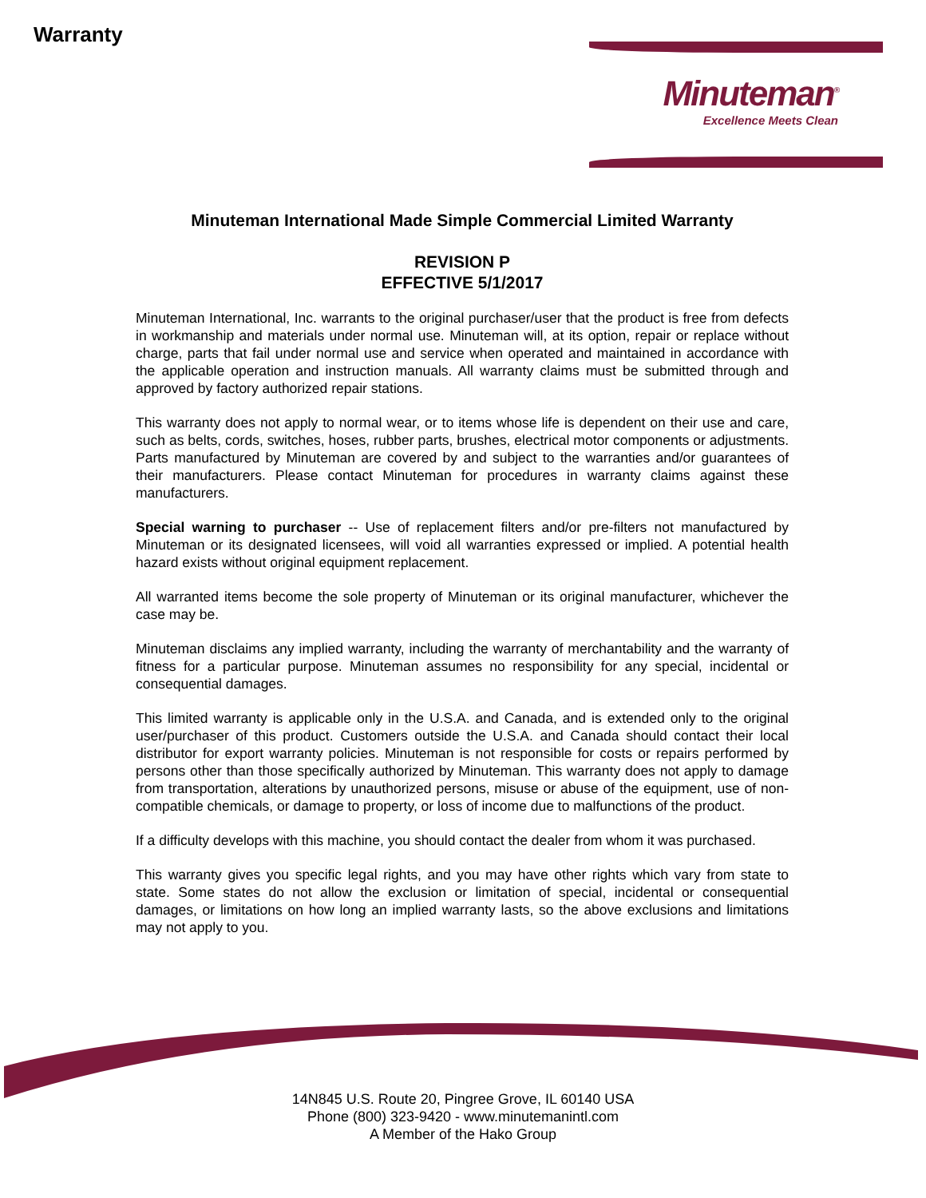Warranty
Minuteman<sup>®</sup>
Excellence Meets Clean
Minuteman International Made Simple Commercial Limited Warranty
REVISION P
EFFECTIVE 5/1/2017
Minuteman International, Inc. warrants to the original purchaser/user that the product is free from defects in workmanship and materials under normal use. Minuteman will, at its option, repair or replace without charge, parts that fail under normal use and service when operated and maintained in accordance with the applicable operation and instruction manuals. All warranty claims must be submitted through and approved by factory authorized repair stations.
This warranty does not apply to normal wear, or to items whose life is dependent on their use and care, such as belts, cords, switches, hoses, rubber parts, brushes, electrical motor components or adjustments. Parts manufactured by Minuteman are covered by and subject to the warranties and/or guarantees of their manufacturers. Please contact Minuteman for procedures in warranty claims against these manufacturers.
Special warning to purchaser -- Use of replacement filters and/or pre-filters not manufactured by Minuteman or its designated licensees, will void all warranties expressed or implied. A potential health hazard exists without original equipment replacement.
All warranted items become the sole property of Minuteman or its original manufacturer, whichever the case may be.
Minuteman disclaims any implied warranty, including the warranty of merchantability and the warranty of fitness for a particular purpose. Minuteman assumes no responsibility for any special, incidental or consequential damages.
This limited warranty is applicable only in the U.S.A. and Canada, and is extended only to the original user/purchaser of this product. Customers outside the U.S.A. and Canada should contact their local distributor for export warranty policies. Minuteman is not responsible for costs or repairs performed by persons other than those specifically authorized by Minuteman. This warranty does not apply to damage from transportation, alterations by unauthorized persons, misuse or abuse of the equipment, use of non-compatible chemicals, or damage to property, or loss of income due to malfunctions of the product.
If a difficulty develops with this machine, you should contact the dealer from whom it was purchased.
This warranty gives you specific legal rights, and you may have other rights which vary from state to state. Some states do not allow the exclusion or limitation of special, incidental or consequential damages, or limitations on how long an implied warranty lasts, so the above exclusions and limitations may not apply to you.
14N845 U.S. Route 20, Pingree Grove, IL 60140 USA
Phone (800) 323-9420 - www.minutemanintl.com
A Member of the Hako Group